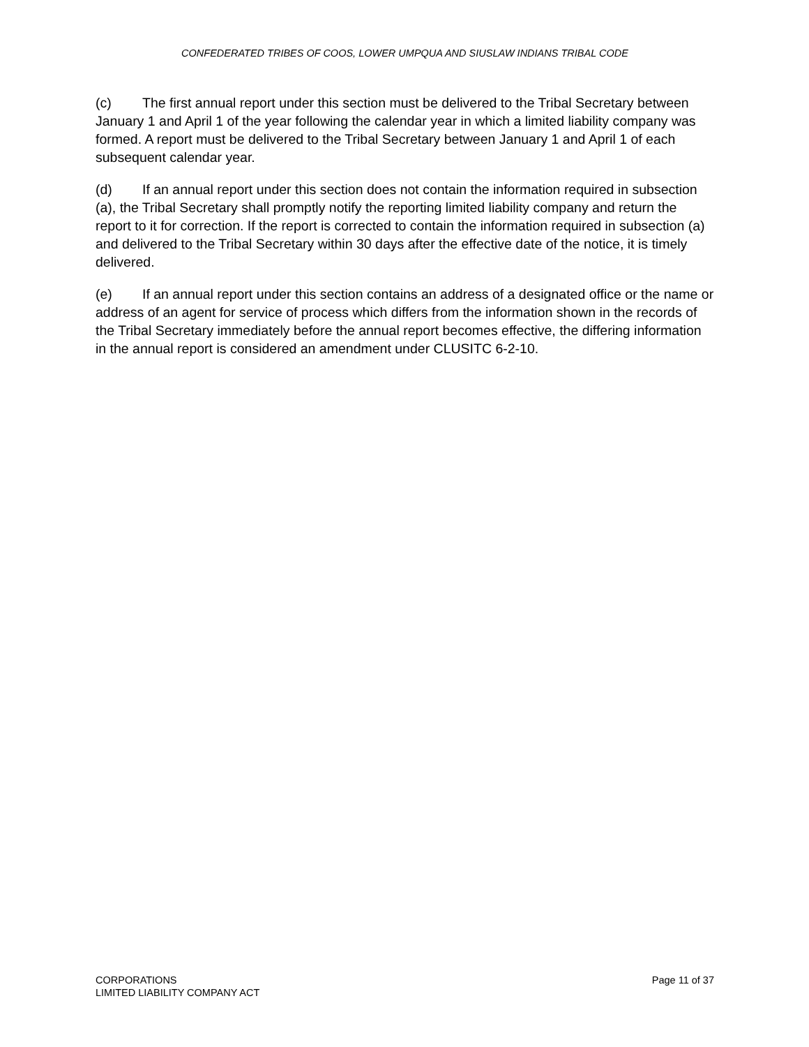CONFEDERATED TRIBES OF COOS, LOWER UMPQUA AND SIUSLAW INDIANS TRIBAL CODE
(c) The first annual report under this section must be delivered to the Tribal Secretary between January 1 and April 1 of the year following the calendar year in which a limited liability company was formed. A report must be delivered to the Tribal Secretary between January 1 and April 1 of each subsequent calendar year.
(d) If an annual report under this section does not contain the information required in subsection (a), the Tribal Secretary shall promptly notify the reporting limited liability company and return the report to it for correction. If the report is corrected to contain the information required in subsection (a) and delivered to the Tribal Secretary within 30 days after the effective date of the notice, it is timely delivered.
(e) If an annual report under this section contains an address of a designated office or the name or address of an agent for service of process which differs from the information shown in the records of the Tribal Secretary immediately before the annual report becomes effective, the differing information in the annual report is considered an amendment under CLUSITC 6-2-10.
CORPORATIONS
LIMITED LIABILITY COMPANY ACT
Page 11 of 37